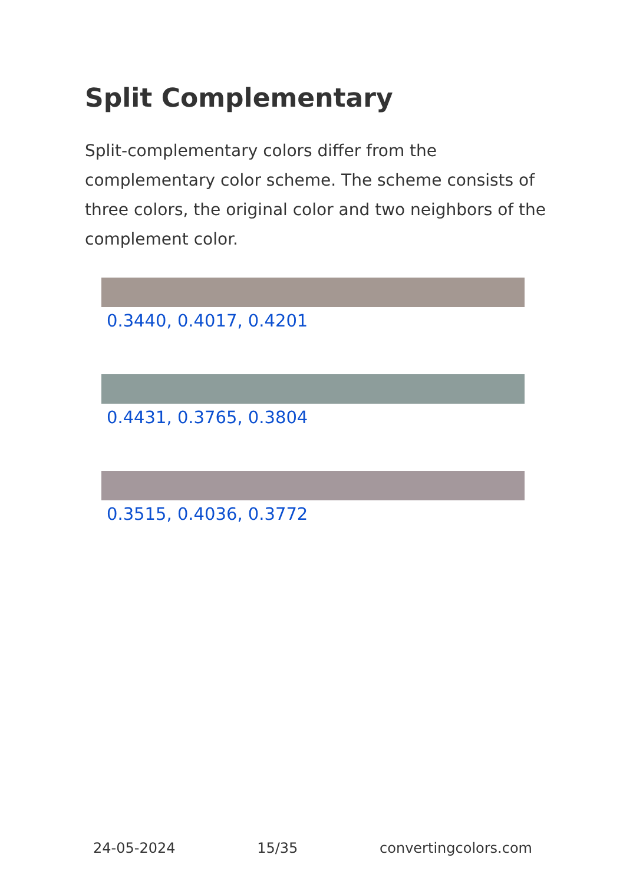Split Complementary
Split-complementary colors differ from the complementary color scheme. The scheme consists of three colors, the original color and two neighbors of the complement color.
0.3440, 0.4017, 0.4201
0.4431, 0.3765, 0.3804
0.3515, 0.4036, 0.3772
24-05-2024 15/35 convertingcolors.com